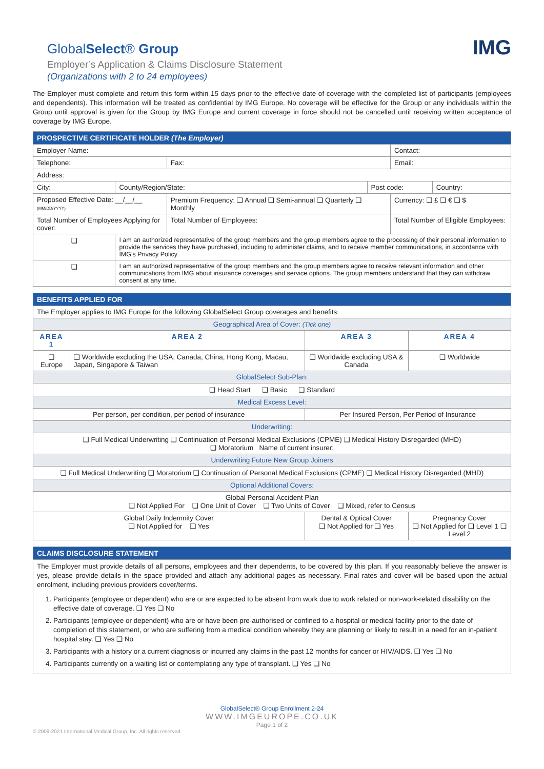IMG
GlobalSelect® Group
Employer’s Application & Claims Disclosure Statement
(Organizations with 2 to 24 employees)
The Employer must complete and return this form within 15 days prior to the effective date of coverage with the completed list of participants (employees and dependents). This information will be treated as confidential by IMG Europe. No coverage will be effective for the Group or any individuals within the Group until approval is given for the Group by IMG Europe and current coverage in force should not be cancelled until receiving written acceptance of coverage by IMG Europe.
| PROSPECTIVE CERTIFICATE HOLDER (The Employer) | | | | | |
| --- | --- | --- | --- | --- | --- |
| Employer Name: | | | | Contact: | |
| Telephone: | | Fax: | | Email: | |
| Address: | | | | | |
| City: | County/Region/State: | | Post code: | | Country: |
| Proposed Effective Date: __/__/__ (MM/DD/YYYY) | | Premium Frequency: ❑ Annual ❑ Semi-annual ❑ Quarterly ❑ Monthly | | Currency: ❑ £ ❑ € ❑ $ | |
| Total Number of Employees Applying for cover: | | Total Number of Employees: | | Total Number of Eligible Employees: | |
| ❑ | I am an authorized representative of the group members and the group members agree to the processing of their personal information to provide the services they have purchased, including to administer claims, and to receive member communications, in accordance with IMG’s Privacy Policy. | | | | |
| ❑ | I am an authorized representative of the group members and the group members agree to receive relevant information and other communications from IMG about insurance coverages and service options. The group members understand that they can withdraw consent at any time. | | | | |
| BENEFITS APPLIED FOR | | | |
| --- | --- | --- | --- |
| The Employer applies to IMG Europe for the following GlobalSelect Group coverages and benefits: | | | |
| Geographical Area of Cover: (Tick one) | | | |
| AREA 1 | AREA 2 | AREA 3 | AREA 4 |
| ❑ Europe | ❑ Worldwide excluding the USA, Canada, China, Hong Kong, Macau, Japan, Singapore & Taiwan | ❑ Worldwide excluding USA & Canada | ❑ Worldwide |
| GlobalSelect Sub-Plan: | | | |
| ❑ Head Start ❑ Basic ❑ Standard | | | |
| Medical Excess Level: | | | |
| Per person, per condition, per period of insurance | | Per Insured Person, Per Period of Insurance | |
| Underwriting: | | | |
| ❑ Full Medical Underwriting ❑ Continuation of Personal Medical Exclusions (CPME) ❑ Medical History Disregarded (MHD) ❑ Moratorium Name of current insurer: | | | |
| Underwriting Future New Group Joiners | | | |
| ❑ Full Medical Underwriting ❑ Moratorium ❑ Continuation of Personal Medical Exclusions (CPME) ❑ Medical History Disregarded (MHD) | | | |
| Optional Additional Covers: | | | |
| Global Personal Accident Plan ❑ Not Applied For ❑ One Unit of Cover ❑ Two Units of Cover ❑ Mixed, refer to Census | | | |
| Global Daily Indemnity Cover ❑ Not Applied for ❑ Yes | | Dental & Optical Cover ❑ Not Applied for ❑ Yes | Pregnancy Cover ❑ Not Applied for ❑ Level 1 ❑ Level 2 |
| CLAIMS DISCLOSURE STATEMENT |
| --- |
| The Employer must provide details of all persons, employees and their dependents, to be covered by this plan. If you reasonably believe the answer is yes, please provide details in the space provided and attach any additional pages as necessary. Final rates and cover will be based upon the actual enrolment, including previous providers cover/terms. 1. Participants (employee or dependent) who are or are expected to be absent from work due to work related or non-work-related disability on the effective date of coverage. ❑ Yes ❑ No 2. Participants (employee or dependent) who are or have been pre-authorised or confined to a hospital or medical facility prior to the date of completion of this statement, or who are suffering from a medical condition whereby they are planning or likely to result in a need for an in-patient hospital stay. ❑ Yes ❑ No 3. Participants with a history or a current diagnosis or incurred any claims in the past 12 months for cancer or HIV/AIDS. ❑ Yes ❑ No 4. Participants currently on a waiting list or contemplating any type of transplant. ❑ Yes ❑ No |
GlobalSelect® Group Enrollment 2-24
WWW.IMGEUROPE.CO.UK
Page 1 of 2
© 2009-2021 International Medical Group, Inc. All rights reserved.